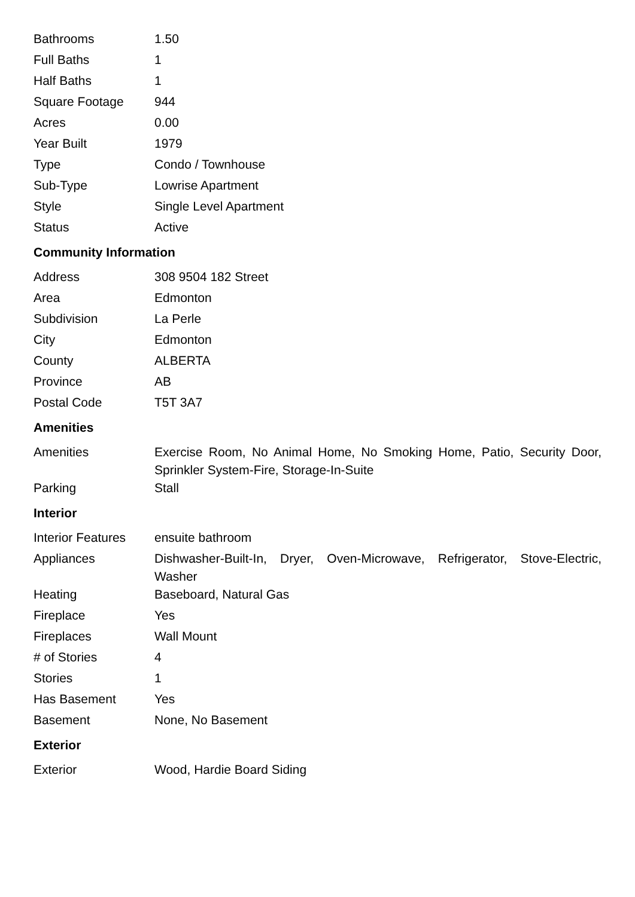| Bathrooms | 1.50 |
| Full Baths | 1 |
| Half Baths | 1 |
| Square Footage | 944 |
| Acres | 0.00 |
| Year Built | 1979 |
| Type | Condo / Townhouse |
| Sub-Type | Lowrise Apartment |
| Style | Single Level Apartment |
| Status | Active |
Community Information
| Address | 308 9504 182 Street |
| Area | Edmonton |
| Subdivision | La Perle |
| City | Edmonton |
| County | ALBERTA |
| Province | AB |
| Postal Code | T5T 3A7 |
Amenities
| Amenities | Exercise Room, No Animal Home, No Smoking Home, Patio, Security Door, Sprinkler System-Fire, Storage-In-Suite |
| Parking | Stall |
Interior
| Interior Features | ensuite bathroom |
| Appliances | Dishwasher-Built-In, Dryer, Oven-Microwave, Refrigerator, Stove-Electric, Washer |
| Heating | Baseboard, Natural Gas |
| Fireplace | Yes |
| Fireplaces | Wall Mount |
| # of Stories | 4 |
| Stories | 1 |
| Has Basement | Yes |
| Basement | None, No Basement |
Exterior
| Exterior | Wood, Hardie Board Siding |